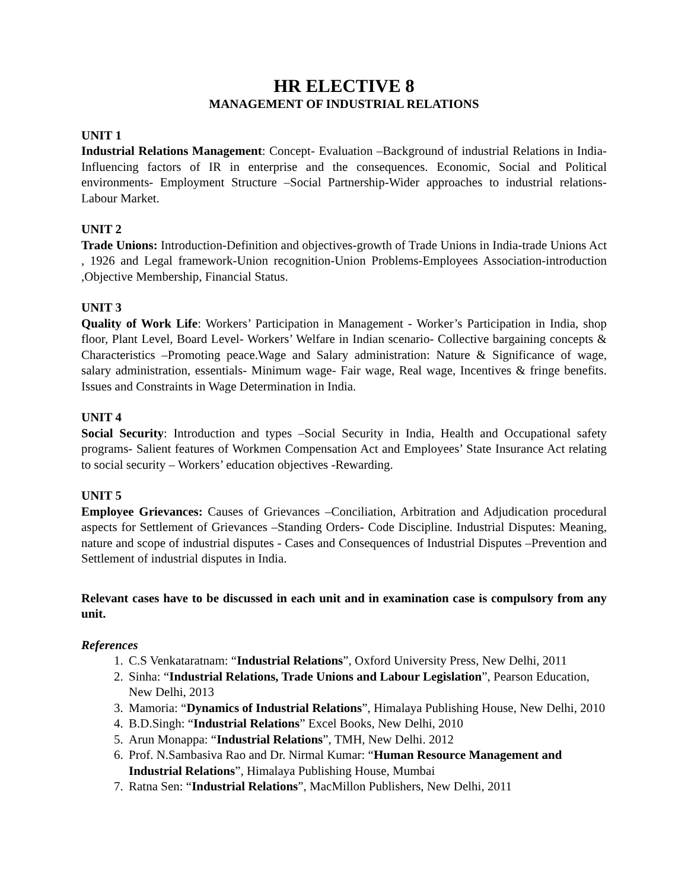HR ELECTIVE 8
MANAGEMENT OF INDUSTRIAL RELATIONS
UNIT 1
Industrial Relations Management: Concept- Evaluation –Background of industrial Relations in India- Influencing factors of IR in enterprise and the consequences. Economic, Social and Political environments- Employment Structure –Social Partnership-Wider approaches to industrial relations- Labour Market.
UNIT 2
Trade Unions: Introduction-Definition and objectives-growth of Trade Unions in India-trade Unions Act , 1926 and Legal framework-Union recognition-Union Problems-Employees Association-introduction ,Objective Membership, Financial Status.
UNIT 3
Quality of Work Life: Workers’ Participation in Management - Worker’s Participation in India, shop floor, Plant Level, Board Level- Workers’ Welfare in Indian scenario- Collective bargaining concepts & Characteristics –Promoting peace.Wage and Salary administration: Nature & Significance of wage, salary administration, essentials- Minimum wage- Fair wage, Real wage, Incentives & fringe benefits. Issues and Constraints in Wage Determination in India.
UNIT 4
Social Security: Introduction and types –Social Security in India, Health and Occupational safety programs- Salient features of Workmen Compensation Act and Employees’ State Insurance Act relating to social security – Workers’ education objectives -Rewarding.
UNIT 5
Employee Grievances: Causes of Grievances –Conciliation, Arbitration and Adjudication procedural aspects for Settlement of Grievances –Standing Orders- Code Discipline. Industrial Disputes: Meaning, nature and scope of industrial disputes - Cases and Consequences of Industrial Disputes –Prevention and Settlement of industrial disputes in India.
Relevant cases have to be discussed in each unit and in examination case is compulsory from any unit.
References
1. C.S Venkataratnam: “Industrial Relations”, Oxford University Press, New Delhi, 2011
2. Sinha: “Industrial Relations, Trade Unions and Labour Legislation”, Pearson Education, New Delhi, 2013
3. Mamoria: “Dynamics of Industrial Relations”, Himalaya Publishing House, New Delhi, 2010
4. B.D.Singh: “Industrial Relations” Excel Books, New Delhi, 2010
5. Arun Monappa: “Industrial Relations”, TMH, New Delhi. 2012
6. Prof. N.Sambasiva Rao and Dr. Nirmal Kumar: “Human Resource Management and Industrial Relations”, Himalaya Publishing House, Mumbai
7. Ratna Sen: “Industrial Relations”, MacMillon Publishers, New Delhi, 2011